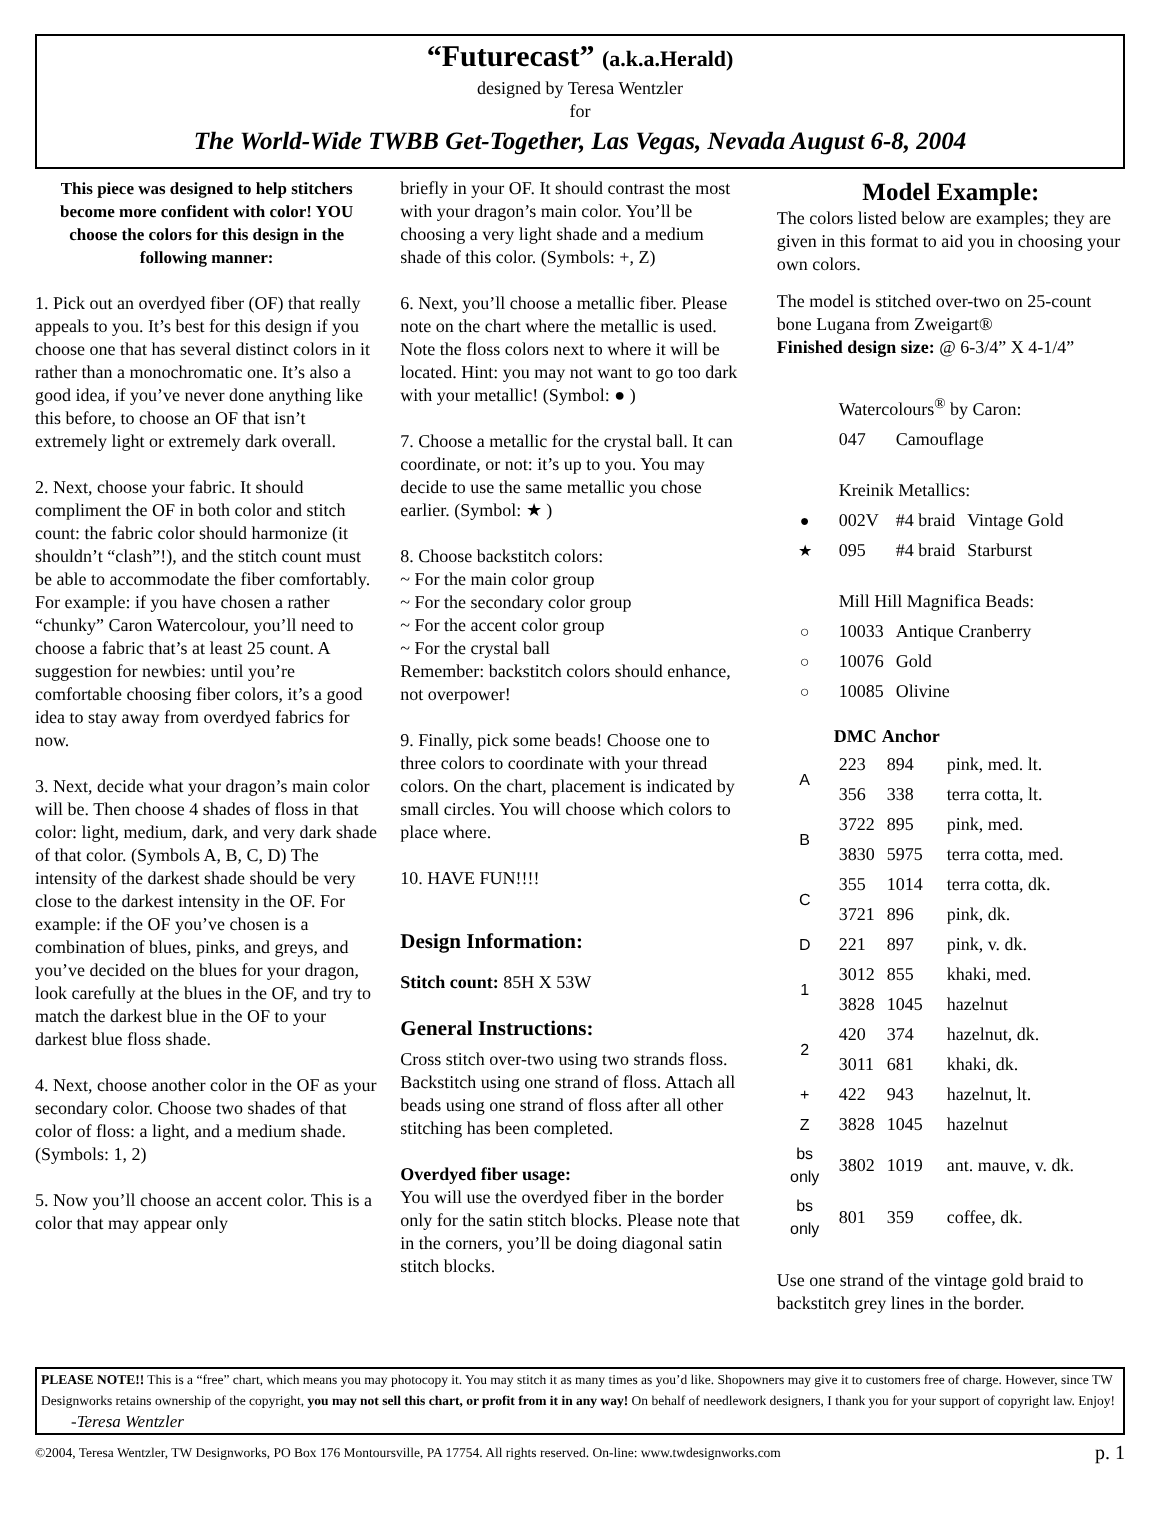“Futurecast” (a.k.a.Herald)
designed by Teresa Wentzler
for
The World-Wide TWBB Get-Together, Las Vegas, Nevada August 6-8, 2004
This piece was designed to help stitchers become more confident with color! YOU choose the colors for this design in the following manner:
1. Pick out an overdyed fiber (OF) that really appeals to you. It’s best for this design if you choose one that has several distinct colors in it rather than a monochromatic one. It’s also a good idea, if you’ve never done anything like this before, to choose an OF that isn’t extremely light or extremely dark overall.
2. Next, choose your fabric. It should compliment the OF in both color and stitch count: the fabric color should harmonize (it shouldn’t “clash”!), and the stitch count must be able to accommodate the fiber comfortably. For example: if you have chosen a rather “chunky” Caron Watercolour, you’ll need to choose a fabric that’s at least 25 count. A suggestion for newbies: until you’re comfortable choosing fiber colors, it’s a good idea to stay away from overdyed fabrics for now.
3. Next, decide what your dragon’s main color will be. Then choose 4 shades of floss in that color: light, medium, dark, and very dark shade of that color. (Symbols A, B, C, D) The intensity of the darkest shade should be very close to the darkest intensity in the OF. For example: if the OF you’ve chosen is a combination of blues, pinks, and greys, and you’ve decided on the blues for your dragon, look carefully at the blues in the OF, and try to match the darkest blue in the OF to your darkest blue floss shade.
4. Next, choose another color in the OF as your secondary color. Choose two shades of that color of floss: a light, and a medium shade. (Symbols: 1, 2)
5. Now you’ll choose an accent color. This is a color that may appear only
briefly in your OF. It should contrast the most with your dragon’s main color. You’ll be choosing a very light shade and a medium shade of this color. (Symbols: +, Z)
6. Next, you’ll choose a metallic fiber. Please note on the chart where the metallic is used. Note the floss colors next to where it will be located. Hint: you may not want to go too dark with your metallic! (Symbol: ● )
7. Choose a metallic for the crystal ball. It can coordinate, or not: it’s up to you. You may decide to use the same metallic you chose earlier. (Symbol: ★ )
8. Choose backstitch colors:
~ For the main color group
~ For the secondary color group
~ For the accent color group
~ For the crystal ball
Remember: backstitch colors should enhance, not overpower!
9. Finally, pick some beads! Choose one to three colors to coordinate with your thread colors. On the chart, placement is indicated by small circles. You will choose which colors to place where.
10. HAVE FUN!!!!
Design Information:
Stitch count: 85H X 53W
General Instructions:
Cross stitch over-two using two strands floss. Backstitch using one strand of floss. Attach all beads using one strand of floss after all other stitching has been completed.
Overdyed fiber usage:
You will use the overdyed fiber in the border only for the satin stitch blocks. Please note that in the corners, you’ll be doing diagonal satin stitch blocks.
Model Example:
The colors listed below are examples; they are given in this format to aid you in choosing your own colors.
The model is stitched over-two on 25-count bone Lugana from Zweigart®
Finished design size: @ 6-3/4” X 4-1/4”
| | Watercolours<sup>®</sup> by Caron: | | |
| | 047 | Camouflage | |
| | Kreinik Metallics: | | |
| ● | 002V | #4 braid | Vintage Gold |
| ★ | 095 | #4 braid | Starburst |
| | Mill Hill Magnifica Beads: | | |
| ○ | 10033 | Antique Cranberry | |
| ○ | 10076 | Gold | |
| ○ | 10085 | Olivine | |
| | DMC | Anchor | |
| --- | --- | --- | --- |
| A | 223 | 894 | pink, med. lt. |
| | 356 | 338 | terra cotta, lt. |
| B | 3722 | 895 | pink, med. |
| | 3830 | 5975 | terra cotta, med. |
| C | 355 | 1014 | terra cotta, dk. |
| | 3721 | 896 | pink, dk. |
| D | 221 | 897 | pink, v. dk. |
| 1 | 3012 | 855 | khaki, med. |
| | 3828 | 1045 | hazelnut |
| 2 | 420 | 374 | hazelnut, dk. |
| | 3011 | 681 | khaki, dk. |
| + | 422 | 943 | hazelnut, lt. |
| Z | 3828 | 1045 | hazelnut |
| bs only | 3802 | 1019 | ant. mauve, v. dk. |
| bs only | 801 | 359 | coffee, dk. |
Use one strand of the vintage gold braid to backstitch grey lines in the border.
PLEASE NOTE!! This is a “free” chart, which means you may photocopy it. You may stitch it as many times as you’d like. Shopowners may give it to customers free of charge. However, since TW Designworks retains ownership of the copyright, you may not sell this chart, or profit from it in any way! On behalf of needlework designers, I thank you for your support of copyright law. Enjoy! -Teresa Wentzler
©2004, Teresa Wentzler, TW Designworks, PO Box 176 Montoursville, PA 17754. All rights reserved. On-line: www.twdesignworks.com p. 1